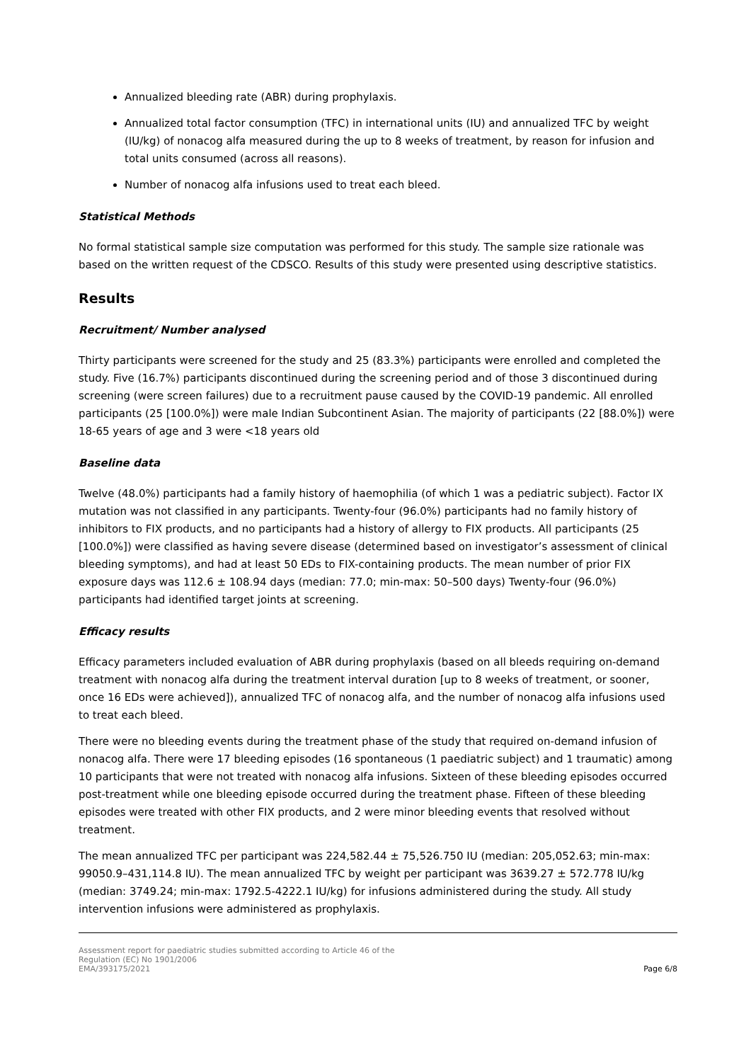Annualized bleeding rate (ABR) during prophylaxis.
Annualized total factor consumption (TFC) in international units (IU) and annualized TFC by weight (IU/kg) of nonacog alfa measured during the up to 8 weeks of treatment, by reason for infusion and total units consumed (across all reasons).
Number of nonacog alfa infusions used to treat each bleed.
Statistical Methods
No formal statistical sample size computation was performed for this study. The sample size rationale was based on the written request of the CDSCO. Results of this study were presented using descriptive statistics.
Results
Recruitment/ Number analysed
Thirty participants were screened for the study and 25 (83.3%) participants were enrolled and completed the study. Five (16.7%) participants discontinued during the screening period and of those 3 discontinued during screening (were screen failures) due to a recruitment pause caused by the COVID-19 pandemic. All enrolled participants (25 [100.0%]) were male Indian Subcontinent Asian. The majority of participants (22 [88.0%]) were 18-65 years of age and 3 were <18 years old
Baseline data
Twelve (48.0%) participants had a family history of haemophilia (of which 1 was a pediatric subject). Factor IX mutation was not classified in any participants. Twenty-four (96.0%) participants had no family history of inhibitors to FIX products, and no participants had a history of allergy to FIX products. All participants (25 [100.0%]) were classified as having severe disease (determined based on investigator’s assessment of clinical bleeding symptoms), and had at least 50 EDs to FIX-containing products. The mean number of prior FIX exposure days was 112.6 ± 108.94 days (median: 77.0; min-max: 50–500 days) Twenty-four (96.0%) participants had identified target joints at screening.
Efficacy results
Efficacy parameters included evaluation of ABR during prophylaxis (based on all bleeds requiring on-demand treatment with nonacog alfa during the treatment interval duration [up to 8 weeks of treatment, or sooner, once 16 EDs were achieved]), annualized TFC of nonacog alfa, and the number of nonacog alfa infusions used to treat each bleed.
There were no bleeding events during the treatment phase of the study that required on-demand infusion of nonacog alfa. There were 17 bleeding episodes (16 spontaneous (1 paediatric subject) and 1 traumatic) among 10 participants that were not treated with nonacog alfa infusions. Sixteen of these bleeding episodes occurred post-treatment while one bleeding episode occurred during the treatment phase. Fifteen of these bleeding episodes were treated with other FIX products, and 2 were minor bleeding events that resolved without treatment.
The mean annualized TFC per participant was 224,582.44 ± 75,526.750 IU (median: 205,052.63; min-max: 99050.9–431,114.8 IU). The mean annualized TFC by weight per participant was 3639.27 ± 572.778 IU/kg (median: 3749.24; min-max: 1792.5-4222.1 IU/kg) for infusions administered during the study. All study intervention infusions were administered as prophylaxis.
Assessment report for paediatric studies submitted according to Article 46 of the
Regulation (EC) No 1901/2006
EMA/393175/2021
Page 6/8